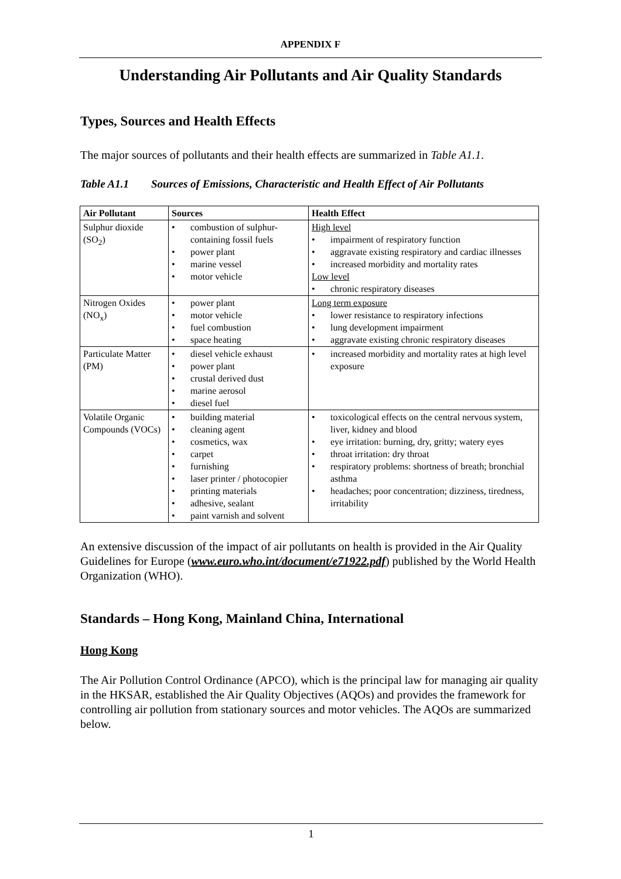APPENDIX F
Understanding Air Pollutants and Air Quality Standards
Types, Sources and Health Effects
The major sources of pollutants and their health effects are summarized in Table A1.1.
Table A1.1 Sources of Emissions, Characteristic and Health Effect of Air Pollutants
| Air Pollutant | Sources | Health Effect |
| --- | --- | --- |
| Sulphur dioxide (SO<sub>2</sub>) | • combustion of sulphur-containing fossil fuels • power plant • marine vessel • motor vehicle | High level • impairment of respiratory function • aggravate existing respiratory and cardiac illnesses • increased morbidity and mortality rates Low level • chronic respiratory diseases |
| Nitrogen Oxides (NO<sub>x</sub>) | • power plant • motor vehicle • fuel combustion • space heating | Long term exposure • lower resistance to respiratory infections • lung development impairment • aggravate existing chronic respiratory diseases |
| Particulate Matter (PM) | • diesel vehicle exhaust • power plant • crustal derived dust • marine aerosol • diesel fuel | • increased morbidity and mortality rates at high level exposure |
| Volatile Organic Compounds (VOCs) | • building material • cleaning agent • cosmetics, wax • carpet • furnishing • laser printer / photocopier • printing materials • adhesive, sealant • paint varnish and solvent | • toxicological effects on the central nervous system, liver, kidney and blood • eye irritation: burning, dry, gritty; watery eyes • throat irritation: dry throat • respiratory problems: shortness of breath; bronchial asthma • headaches; poor concentration; dizziness, tiredness, irritability |
An extensive discussion of the impact of air pollutants on health is provided in the Air Quality Guidelines for Europe (www.euro.who.int/document/e71922.pdf) published by the World Health Organization (WHO).
Standards – Hong Kong, Mainland China, International
Hong Kong
The Air Pollution Control Ordinance (APCO), which is the principal law for managing air quality in the HKSAR, established the Air Quality Objectives (AQOs) and provides the framework for controlling air pollution from stationary sources and motor vehicles. The AQOs are summarized below.
1